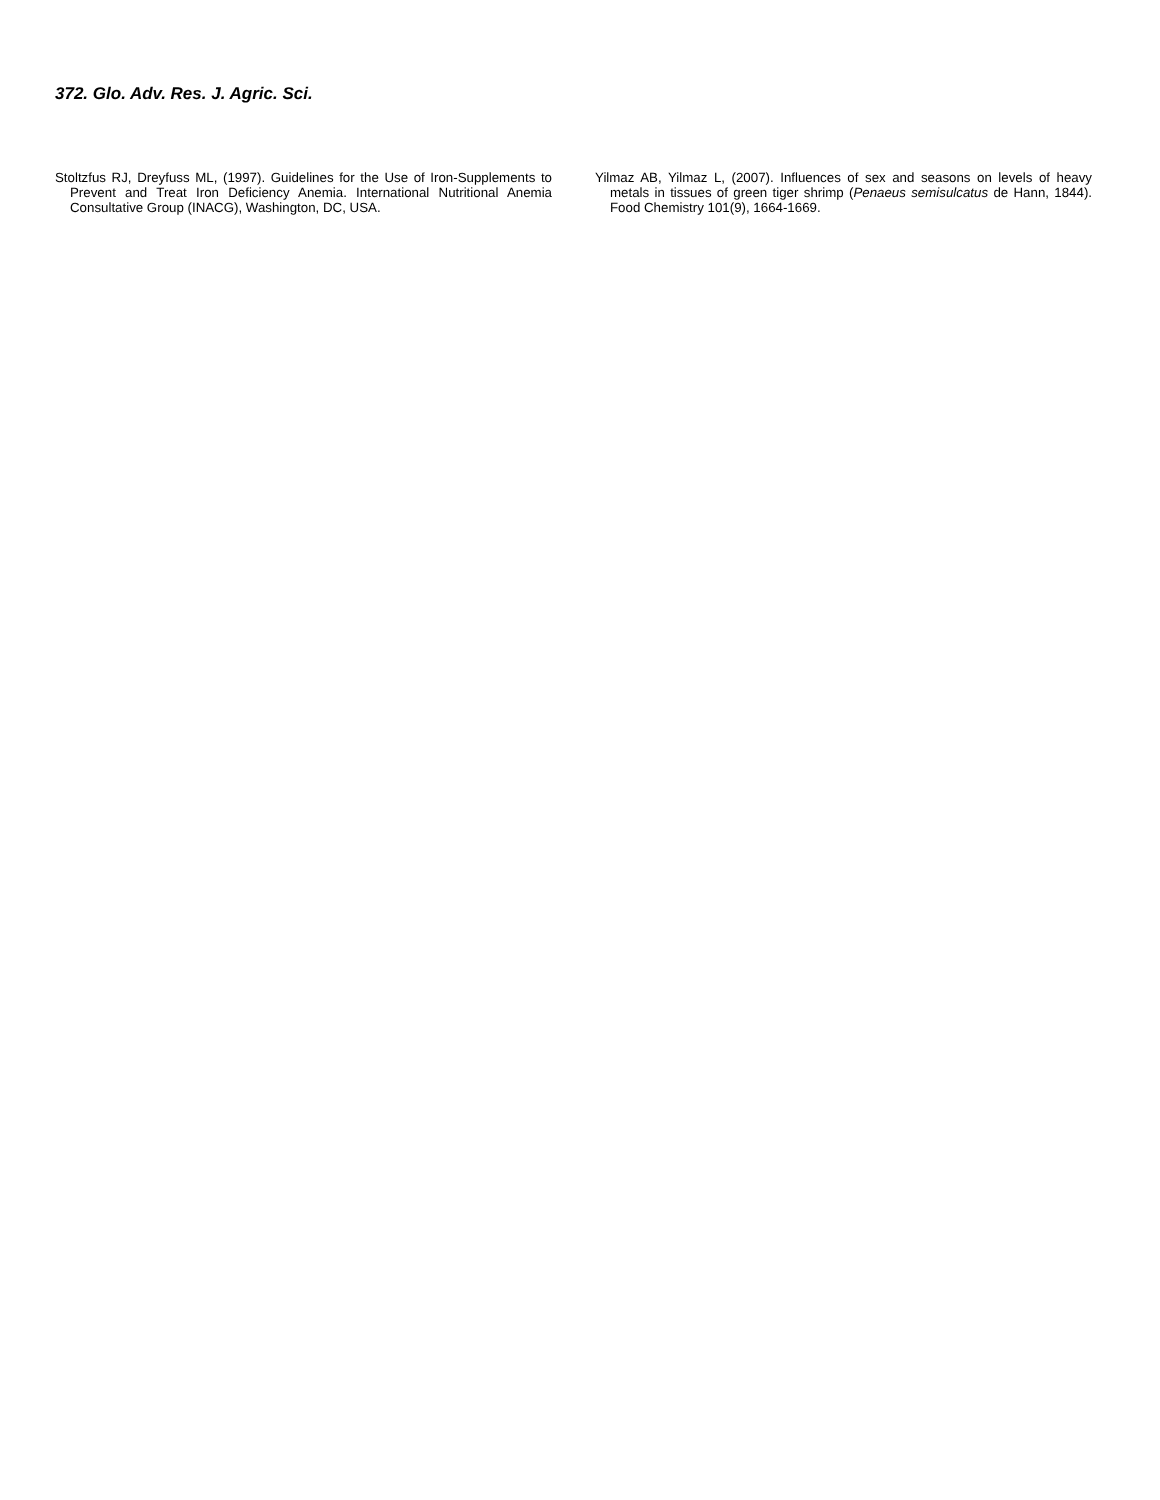372. Glo. Adv. Res. J. Agric. Sci.
Stoltzfus RJ, Dreyfuss ML, (1997). Guidelines for the Use of Iron-Supplements to Prevent and Treat Iron Deficiency Anemia. International Nutritional Anemia Consultative Group (INACG), Washington, DC, USA.
Yilmaz AB, Yilmaz L, (2007). Influences of sex and seasons on levels of heavy metals in tissues of green tiger shrimp (Penaeus semisulcatus de Hann, 1844). Food Chemistry 101(9), 1664-1669.